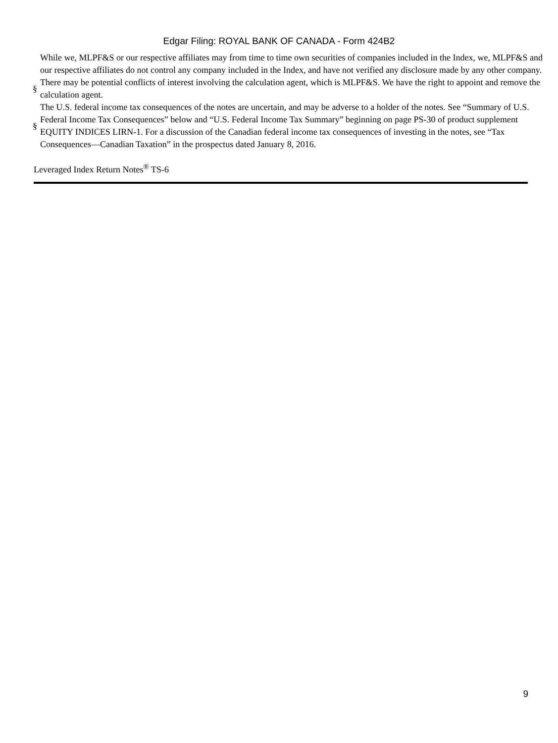Edgar Filing: ROYAL BANK OF CANADA - Form 424B2
While we, MLPF&S or our respective affiliates may from time to time own securities of companies included in the Index, we, MLPF&S and our respective affiliates do not control any company included in the Index, and have not verified any disclosure made by any other company.
§ There may be potential conflicts of interest involving the calculation agent, which is MLPF&S. We have the right to appoint and remove the calculation agent.
§ The U.S. federal income tax consequences of the notes are uncertain, and may be adverse to a holder of the notes. See “Summary of U.S. Federal Income Tax Consequences” below and “U.S. Federal Income Tax Summary” beginning on page PS-30 of product supplement EQUITY INDICES LIRN-1. For a discussion of the Canadian federal income tax consequences of investing in the notes, see “Tax Consequences—Canadian Taxation” in the prospectus dated January 8, 2016.
Leveraged Index Return Notes<sup>®</sup> TS-6
9